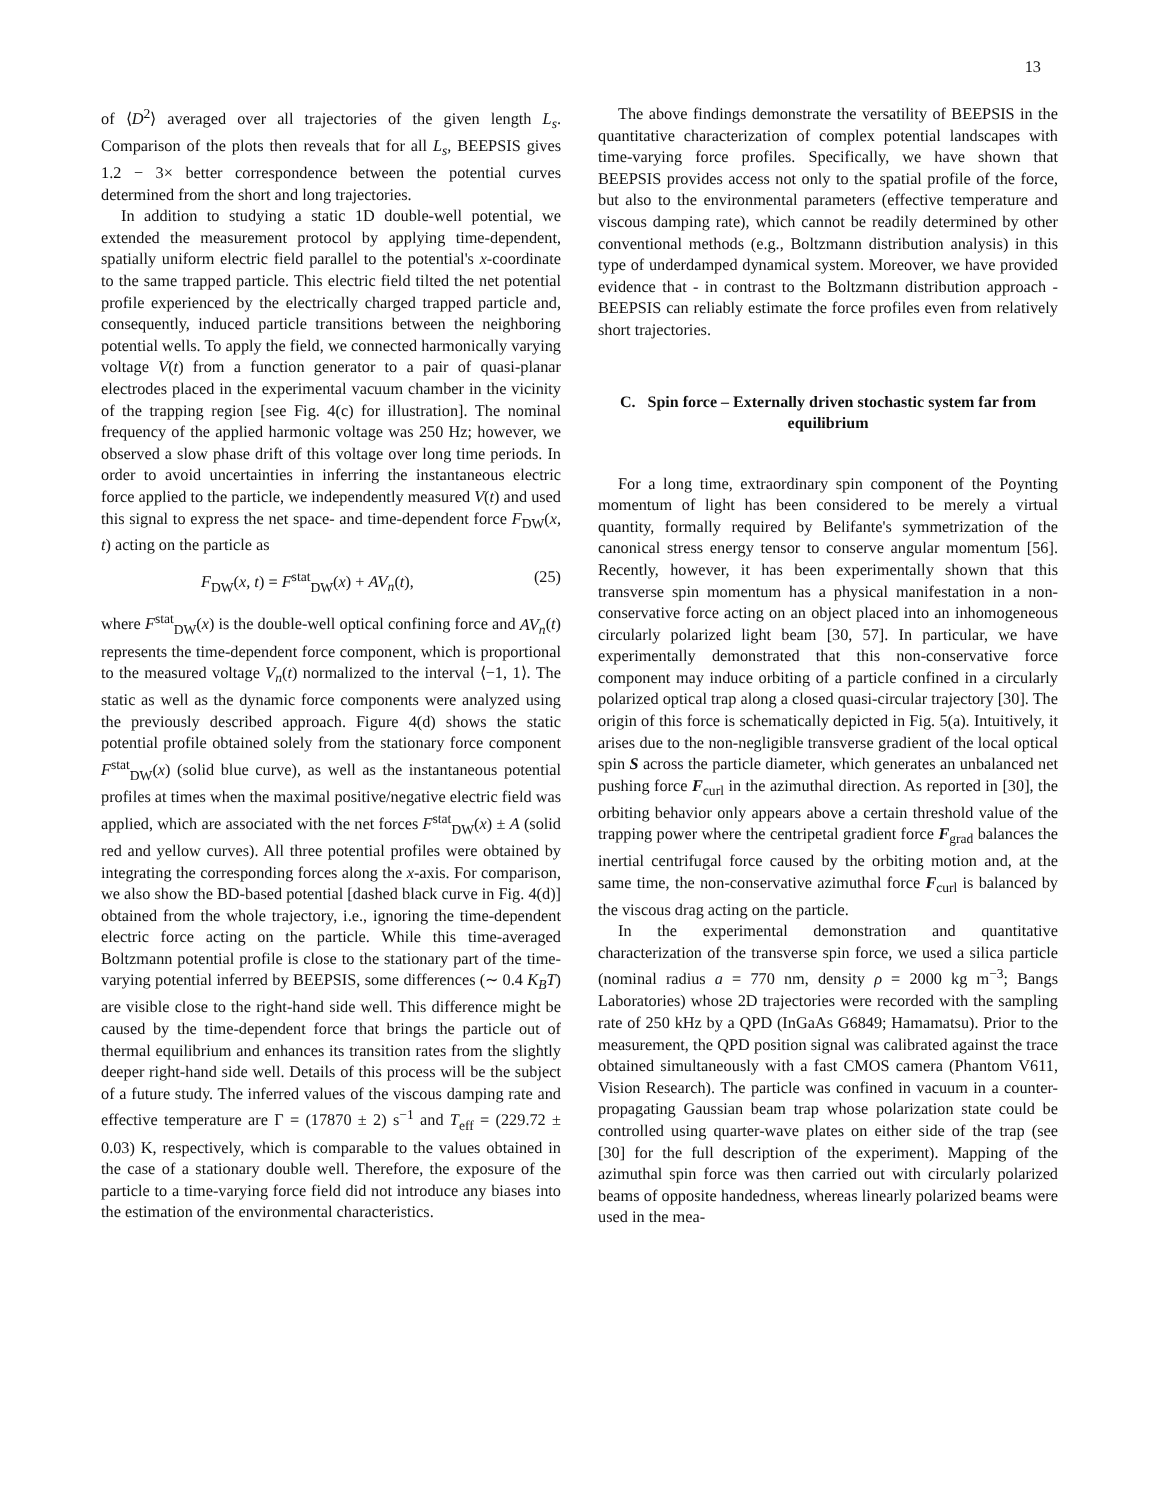13
of ⟨D<sup>2</sup>⟩ averaged over all trajectories of the given length L<sub>s</sub>. Comparison of the plots then reveals that for all L<sub>s</sub>, BEEPSIS gives 1.2 − 3× better correspondence between the potential curves determined from the short and long trajectories.
In addition to studying a static 1D double-well potential, we extended the measurement protocol by applying time-dependent, spatially uniform electric field parallel to the potential's x-coordinate to the same trapped particle. This electric field tilted the net potential profile experienced by the electrically charged trapped particle and, consequently, induced particle transitions between the neighboring potential wells. To apply the field, we connected harmonically varying voltage V(t) from a function generator to a pair of quasi-planar electrodes placed in the experimental vacuum chamber in the vicinity of the trapping region [see Fig. 4(c) for illustration]. The nominal frequency of the applied harmonic voltage was 250 Hz; however, we observed a slow phase drift of this voltage over long time periods. In order to avoid uncertainties in inferring the instantaneous electric force applied to the particle, we independently measured V(t) and used this signal to express the net space- and time-dependent force F<sub>DW</sub>(x, t) acting on the particle as
F<sub>DW</sub>(x, t) = F<sup>stat</sup><sub>DW</sub>(x) + AV<sub>n</sub>(t), (25)
where F<sup>stat</sup><sub>DW</sub>(x) is the double-well optical confining force and AV<sub>n</sub>(t) represents the time-dependent force component, which is proportional to the measured voltage V<sub>n</sub>(t) normalized to the interval ⟨−1, 1⟩. The static as well as the dynamic force components were analyzed using the previously described approach. Figure 4(d) shows the static potential profile obtained solely from the stationary force component F<sup>stat</sup><sub>DW</sub>(x) (solid blue curve), as well as the instantaneous potential profiles at times when the maximal positive/negative electric field was applied, which are associated with the net forces F<sup>stat</sup><sub>DW</sub>(x) ± A (solid red and yellow curves). All three potential profiles were obtained by integrating the corresponding forces along the x-axis. For comparison, we also show the BD-based potential [dashed black curve in Fig. 4(d)] obtained from the whole trajectory, i.e., ignoring the time-dependent electric force acting on the particle. While this time-averaged Boltzmann potential profile is close to the stationary part of the time-varying potential inferred by BEEPSIS, some differences (∼ 0.4 K<sub>B</sub>T) are visible close to the right-hand side well. This difference might be caused by the time-dependent force that brings the particle out of thermal equilibrium and enhances its transition rates from the slightly deeper right-hand side well. Details of this process will be the subject of a future study. The inferred values of the viscous damping rate and effective temperature are Γ = (17870 ± 2) s<sup>−1</sup> and T<sub>eff</sub> = (229.72 ± 0.03) K, respectively, which is comparable to the values obtained in the case of a stationary double well. Therefore, the exposure of the particle to a time-varying force field did not introduce any biases into the estimation of the environmental characteristics.
The above findings demonstrate the versatility of BEEPSIS in the quantitative characterization of complex potential landscapes with time-varying force profiles. Specifically, we have shown that BEEPSIS provides access not only to the spatial profile of the force, but also to the environmental parameters (effective temperature and viscous damping rate), which cannot be readily determined by other conventional methods (e.g., Boltzmann distribution analysis) in this type of underdamped dynamical system. Moreover, we have provided evidence that - in contrast to the Boltzmann distribution approach - BEEPSIS can reliably estimate the force profiles even from relatively short trajectories.
C. Spin force – Externally driven stochastic system far from equilibrium
For a long time, extraordinary spin component of the Poynting momentum of light has been considered to be merely a virtual quantity, formally required by Belifante's symmetrization of the canonical stress energy tensor to conserve angular momentum [56]. Recently, however, it has been experimentally shown that this transverse spin momentum has a physical manifestation in a non-conservative force acting on an object placed into an inhomogeneous circularly polarized light beam [30, 57]. In particular, we have experimentally demonstrated that this non-conservative force component may induce orbiting of a particle confined in a circularly polarized optical trap along a closed quasi-circular trajectory [30]. The origin of this force is schematically depicted in Fig. 5(a). Intuitively, it arises due to the non-negligible transverse gradient of the local optical spin S across the particle diameter, which generates an unbalanced net pushing force F<sub>curl</sub> in the azimuthal direction. As reported in [30], the orbiting behavior only appears above a certain threshold value of the trapping power where the centripetal gradient force F<sub>grad</sub> balances the inertial centrifugal force caused by the orbiting motion and, at the same time, the non-conservative azimuthal force F<sub>curl</sub> is balanced by the viscous drag acting on the particle.
In the experimental demonstration and quantitative characterization of the transverse spin force, we used a silica particle (nominal radius a = 770 nm, density ρ = 2000 kg m<sup>−3</sup>; Bangs Laboratories) whose 2D trajectories were recorded with the sampling rate of 250 kHz by a QPD (InGaAs G6849; Hamamatsu). Prior to the measurement, the QPD position signal was calibrated against the trace obtained simultaneously with a fast CMOS camera (Phantom V611, Vision Research). The particle was confined in vacuum in a counter-propagating Gaussian beam trap whose polarization state could be controlled using quarter-wave plates on either side of the trap (see [30] for the full description of the experiment). Mapping of the azimuthal spin force was then carried out with circularly polarized beams of opposite handedness, whereas linearly polarized beams were used in the mea-